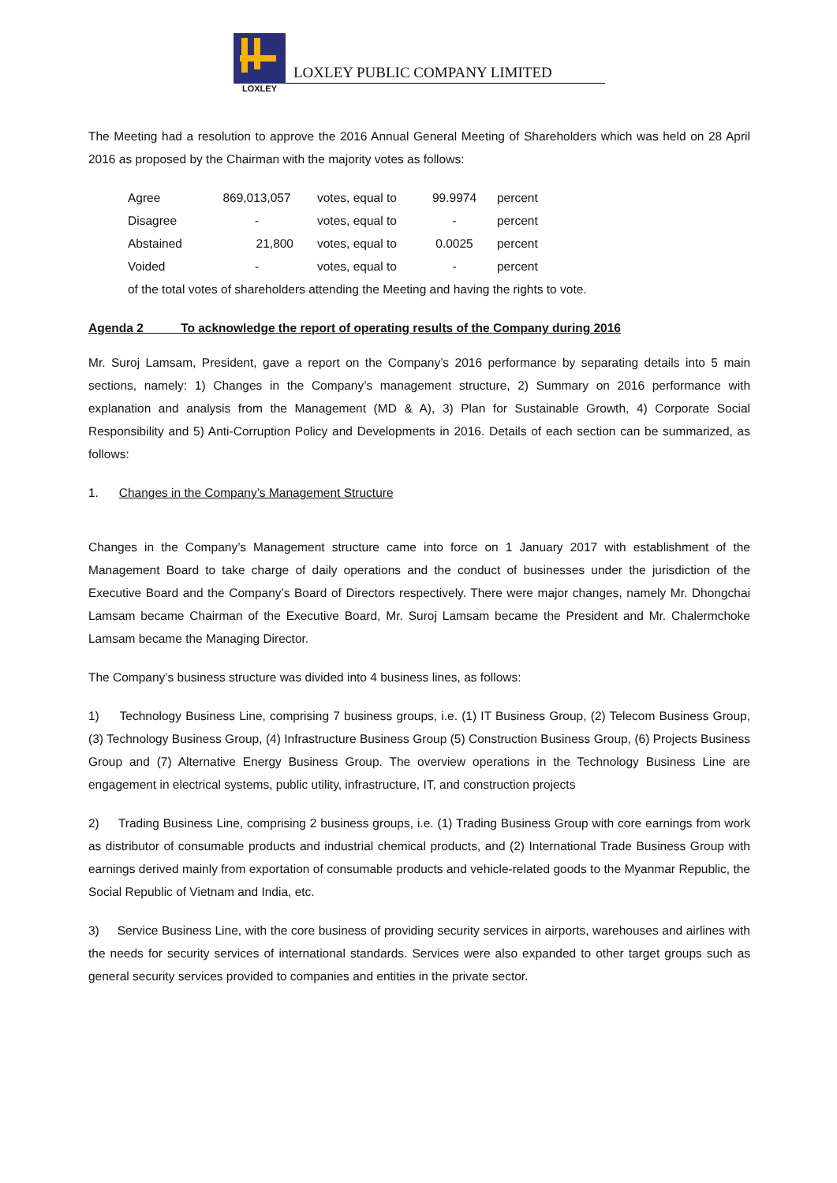LOXLEY
LOXLEY PUBLIC COMPANY LIMITED
The Meeting had a resolution to approve the 2016 Annual General Meeting of Shareholders which was held on 28 April 2016 as proposed by the Chairman with the majority votes as follows:
| Agree | 869,013,057 | | votes, equal to | 99.9974 | percent |
| Disagree | - | | votes, equal to | - | percent |
| Abstained | 21,800 | | votes, equal to | 0.0025 | percent |
| Voided | - | | votes, equal to | - | percent |
| of the total votes of shareholders attending the Meeting and having the rights to vote. | | | | | |
Agenda 2 To acknowledge the report of operating results of the Company during 2016
Mr. Suroj Lamsam, President, gave a report on the Company’s 2016 performance by separating details into 5 main sections, namely: 1) Changes in the Company’s management structure, 2) Summary on 2016 performance with explanation and analysis from the Management (MD & A), 3) Plan for Sustainable Growth, 4) Corporate Social Responsibility and 5) Anti-Corruption Policy and Developments in 2016. Details of each section can be summarized, as follows:
1. Changes in the Company’s Management Structure
Changes in the Company’s Management structure came into force on 1 January 2017 with establishment of the Management Board to take charge of daily operations and the conduct of businesses under the jurisdiction of the Executive Board and the Company’s Board of Directors respectively. There were major changes, namely Mr. Dhongchai Lamsam became Chairman of the Executive Board, Mr. Suroj Lamsam became the President and Mr. Chalermchoke Lamsam became the Managing Director.
The Company’s business structure was divided into 4 business lines, as follows:
1) Technology Business Line, comprising 7 business groups, i.e. (1) IT Business Group, (2) Telecom Business Group, (3) Technology Business Group, (4) Infrastructure Business Group (5) Construction Business Group, (6) Projects Business Group and (7) Alternative Energy Business Group. The overview operations in the Technology Business Line are engagement in electrical systems, public utility, infrastructure, IT, and construction projects
2) Trading Business Line, comprising 2 business groups, i.e. (1) Trading Business Group with core earnings from work as distributor of consumable products and industrial chemical products, and (2) International Trade Business Group with earnings derived mainly from exportation of consumable products and vehicle-related goods to the Myanmar Republic, the Social Republic of Vietnam and India, etc.
3) Service Business Line, with the core business of providing security services in airports, warehouses and airlines with the needs for security services of international standards. Services were also expanded to other target groups such as general security services provided to companies and entities in the private sector.